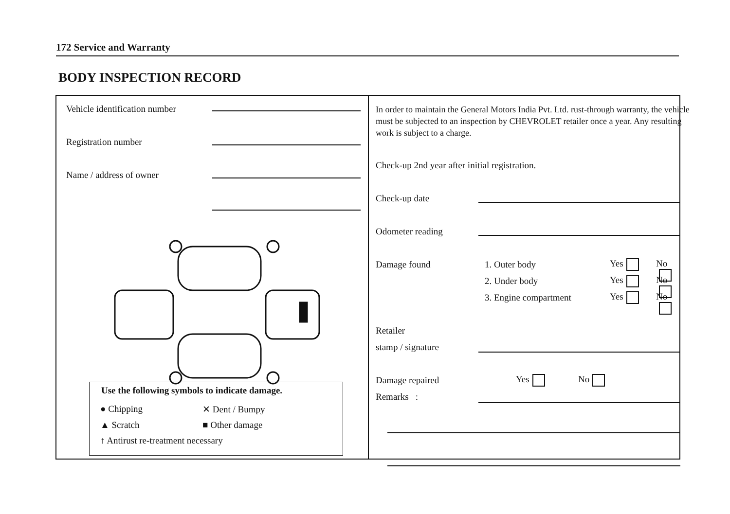172 Service and Warranty
BODY INSPECTION RECORD
Vehicle identification number
Registration number
Name / address of owner
Use the following symbols to indicate damage.
● Chipping ✕ Dent / Bumpy
▲ Scratch ■ Other damage
↑ Antirust re-treatment necessary
In order to maintain the General Motors India Pvt. Ltd. rust-through warranty, the vehicle must be subjected to an inspection by CHEVROLET retailer once a year. Any resulting work is subject to a charge.
Check-up 2nd year after initial registration.
Check-up date
Odometer reading
Damage found 1. Outer body Yes No
2. Under body Yes No
3. Engine compartment Yes No
Retailer
stamp / signature
Damage repaired Yes No
Remarks :